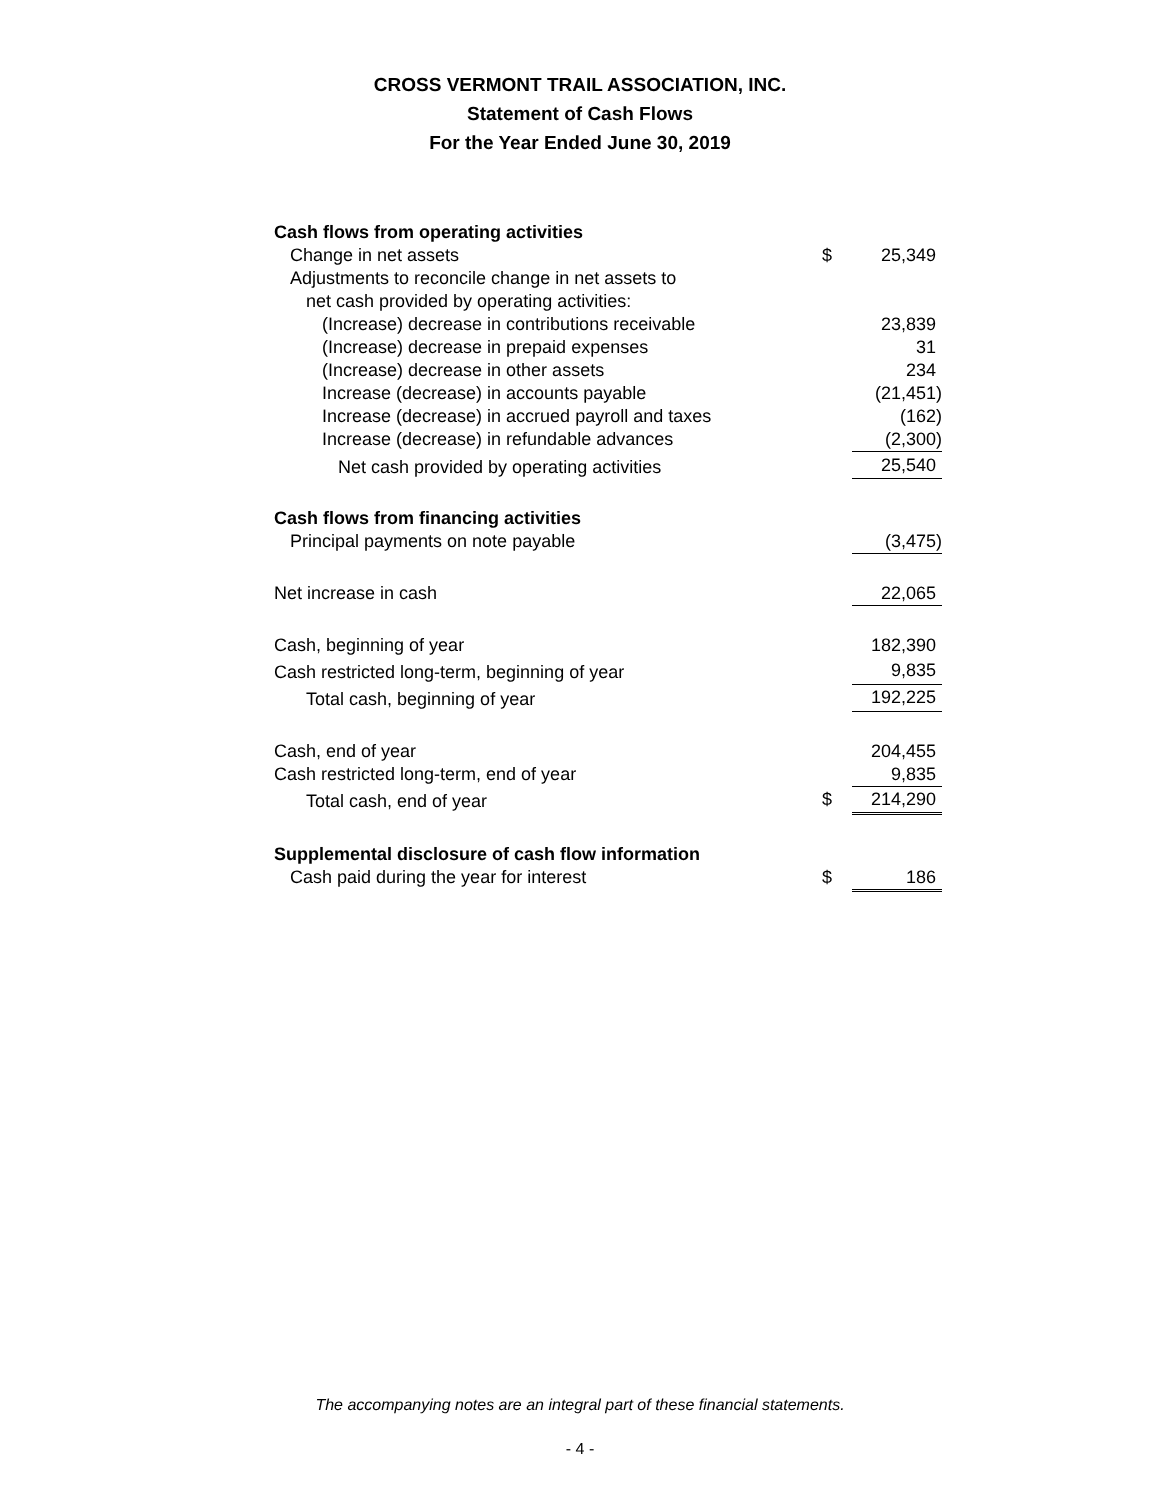CROSS VERMONT TRAIL ASSOCIATION, INC.
Statement of Cash Flows
For the Year Ended June 30, 2019
| Cash flows from operating activities | | |
| Change in net assets | $ | 25,349 |
| Adjustments to reconcile change in net assets to | | |
| net cash provided by operating activities: | | |
| (Increase) decrease in contributions receivable | | 23,839 |
| (Increase) decrease in prepaid expenses | | 31 |
| (Increase) decrease in other assets | | 234 |
| Increase (decrease) in accounts payable | | (21,451) |
| Increase (decrease) in accrued payroll and taxes | | (162) |
| Increase (decrease) in refundable advances | | (2,300) |
| Net cash provided by operating activities | | 25,540 |
| Cash flows from financing activities | | |
| Principal payments on note payable | | (3,475) |
| Net increase in cash | | 22,065 |
| Cash, beginning of year | | 182,390 |
| Cash restricted long-term, beginning of year | | 9,835 |
| Total cash, beginning of year | | 192,225 |
| Cash, end of year | | 204,455 |
| Cash restricted long-term, end of year | | 9,835 |
| Total cash, end of year | $ | 214,290 |
| Supplemental disclosure of cash flow information | | |
| Cash paid during the year for interest | $ | 186 |
The accompanying notes are an integral part of these financial statements.
- 4 -